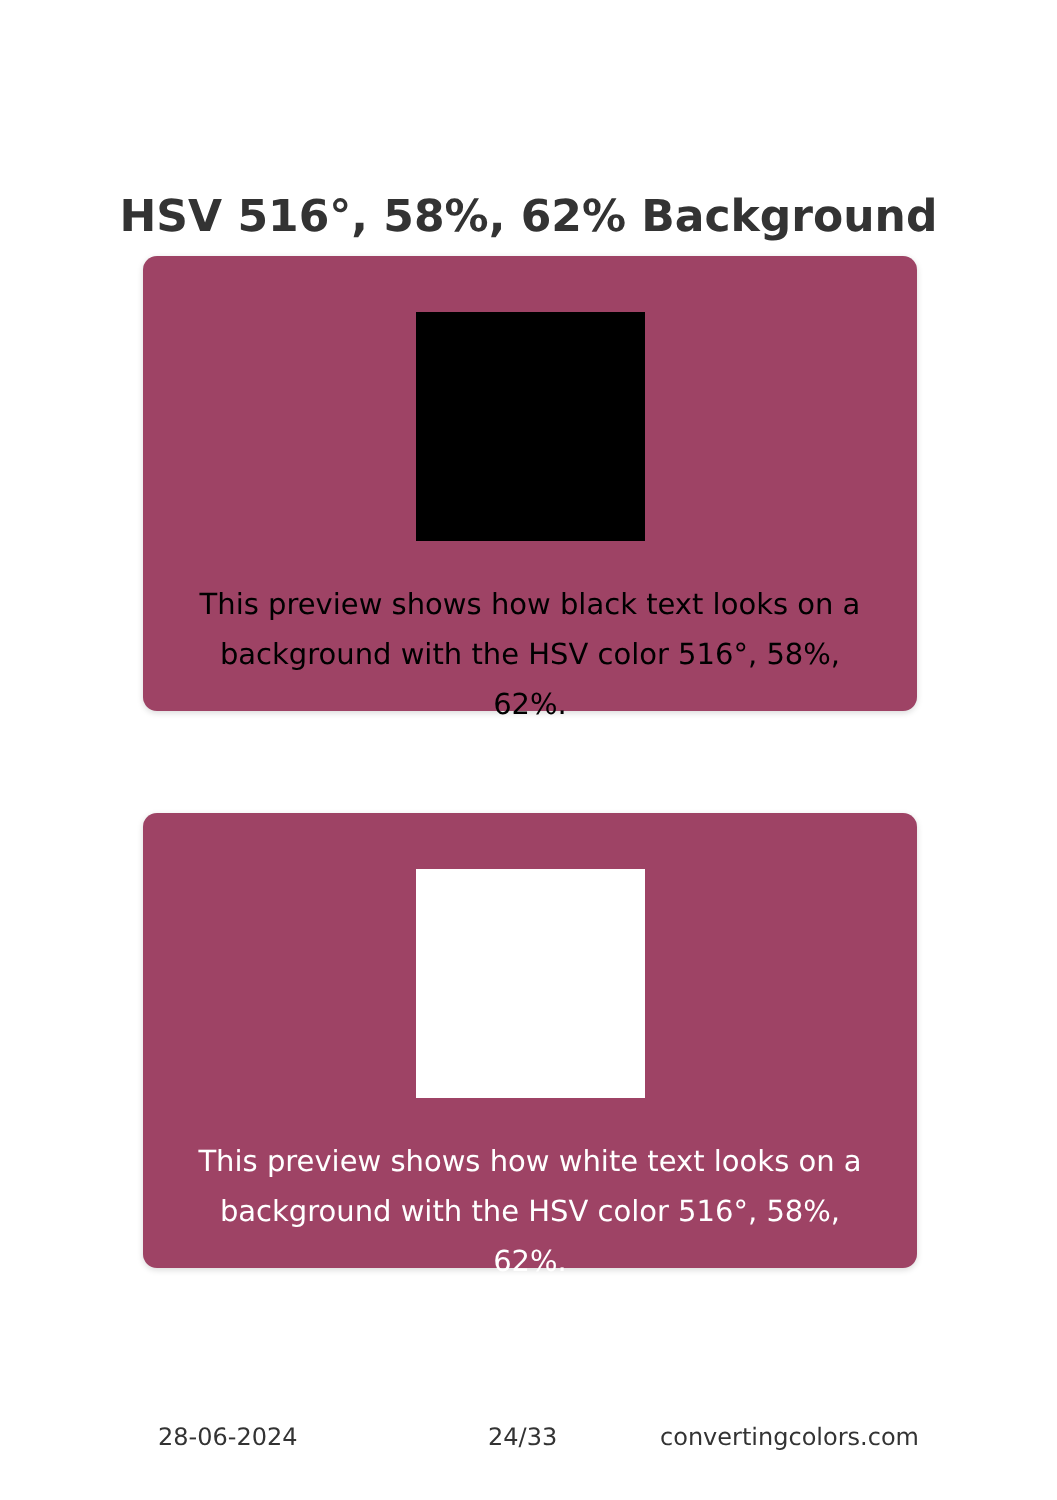HSV 516°, 58%, 62% Background
This preview shows how black text looks on a background with the HSV color 516°, 58%, 62%.
This preview shows how white text looks on a background with the HSV color 516°, 58%, 62%.
28-06-2024 24/33 convertingcolors.com